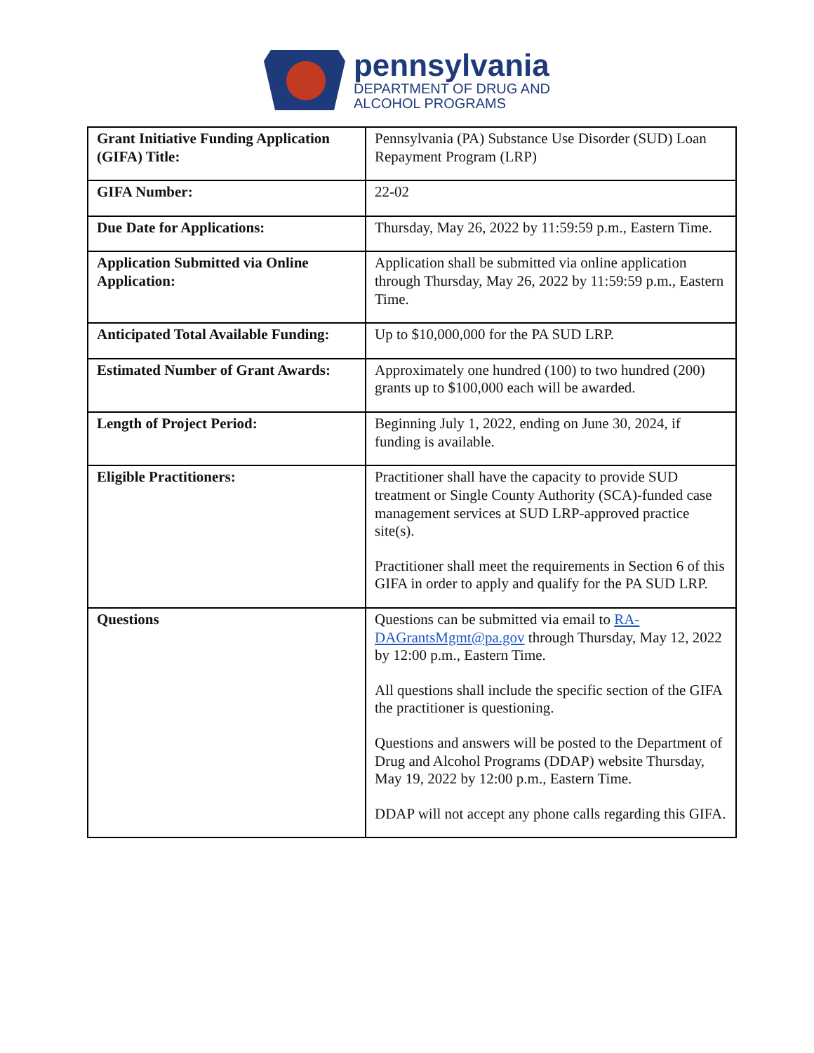pennsylvania
DEPARTMENT OF DRUG AND
ALCOHOL PROGRAMS
| Grant Initiative Funding Application (GIFA) Title: | Pennsylvania (PA) Substance Use Disorder (SUD) Loan Repayment Program (LRP) |
| GIFA Number: | 22-02 |
| Due Date for Applications: | Thursday, May 26, 2022 by 11:59:59 p.m., Eastern Time. |
| Application Submitted via Online Application: | Application shall be submitted via online application through Thursday, May 26, 2022 by 11:59:59 p.m., Eastern Time. |
| Anticipated Total Available Funding: | Up to $10,000,000 for the PA SUD LRP. |
| Estimated Number of Grant Awards: | Approximately one hundred (100) to two hundred (200) grants up to $100,000 each will be awarded. |
| Length of Project Period: | Beginning July 1, 2022, ending on June 30, 2024, if funding is available. |
| Eligible Practitioners: | Practitioner shall have the capacity to provide SUD treatment or Single County Authority (SCA)-funded case management services at SUD LRP-approved practice site(s). Practitioner shall meet the requirements in Section 6 of this GIFA in order to apply and qualify for the PA SUD LRP. |
| Questions | Questions can be submitted via email to RA-DAGrantsMgmt@pa.gov through Thursday, May 12, 2022 by 12:00 p.m., Eastern Time. All questions shall include the specific section of the GIFA the practitioner is questioning. Questions and answers will be posted to the Department of Drug and Alcohol Programs (DDAP) website Thursday, May 19, 2022 by 12:00 p.m., Eastern Time. DDAP will not accept any phone calls regarding this GIFA. |